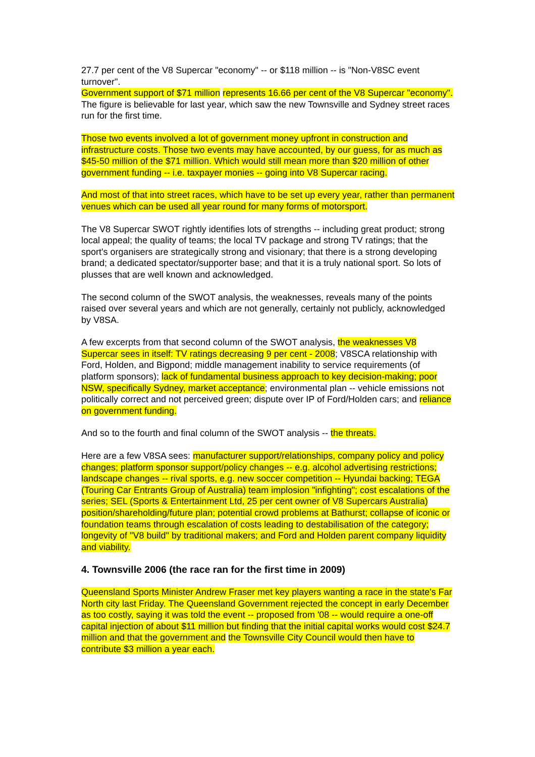27.7 per cent of the V8 Supercar "economy" -- or $118 million -- is "Non-V8SC event turnover".
Government support of $71 million represents 16.66 per cent of the V8 Supercar "economy". The figure is believable for last year, which saw the new Townsville and Sydney street races run for the first time.
Those two events involved a lot of government money upfront in construction and infrastructure costs. Those two events may have accounted, by our guess, for as much as $45-50 million of the $71 million. Which would still mean more than $20 million of other government funding -- i.e. taxpayer monies -- going into V8 Supercar racing.
And most of that into street races, which have to be set up every year, rather than permanent venues which can be used all year round for many forms of motorsport.
The V8 Supercar SWOT rightly identifies lots of strengths -- including great product; strong local appeal; the quality of teams; the local TV package and strong TV ratings; that the sport's organisers are strategically strong and visionary; that there is a strong developing brand; a dedicated spectator/supporter base; and that it is a truly national sport. So lots of plusses that are well known and acknowledged.
The second column of the SWOT analysis, the weaknesses, reveals many of the points raised over several years and which are not generally, certainly not publicly, acknowledged by V8SA.
A few excerpts from that second column of the SWOT analysis, the weaknesses V8 Supercar sees in itself: TV ratings decreasing 9 per cent - 2008; V8SCA relationship with Ford, Holden, and Bigpond; middle management inability to service requirements (of platform sponsors); lack of fundamental business approach to key decision-making; poor NSW, specifically Sydney, market acceptance; environmental plan -- vehicle emissions not politically correct and not perceived green; dispute over IP of Ford/Holden cars; and reliance on government funding.
And so to the fourth and final column of the SWOT analysis -- the threats.
Here are a few V8SA sees: manufacturer support/relationships, company policy and policy changes; platform sponsor support/policy changes -- e.g. alcohol advertising restrictions; landscape changes -- rival sports, e.g. new soccer competition -- Hyundai backing; TEGA (Touring Car Entrants Group of Australia) team implosion "infighting"; cost escalations of the series; SEL (Sports & Entertainment Ltd, 25 per cent owner of V8 Supercars Australia) position/shareholding/future plan; potential crowd problems at Bathurst; collapse of iconic or foundation teams through escalation of costs leading to destabilisation of the category; longevity of "V8 build" by traditional makers; and Ford and Holden parent company liquidity and viability.
4. Townsville 2006 (the race ran for the first time in 2009)
Queensland Sports Minister Andrew Fraser met key players wanting a race in the state's Far North city last Friday. The Queensland Government rejected the concept in early December as too costly, saying it was told the event -- proposed from '08 -- would require a one-off capital injection of about $11 million but finding that the initial capital works would cost $24.7 million and that the government and the Townsville City Council would then have to contribute $3 million a year each.